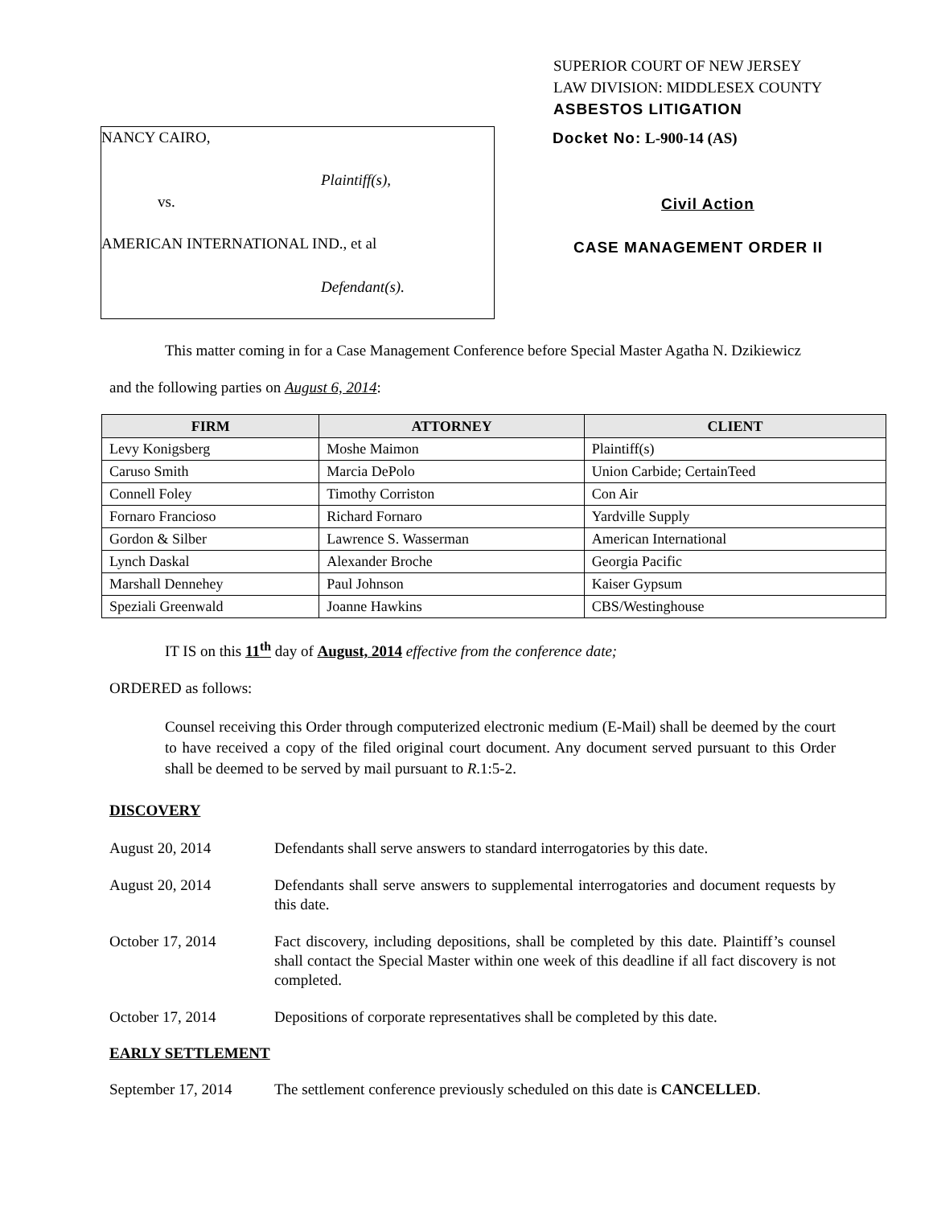SUPERIOR COURT OF NEW JERSEY
LAW DIVISION: MIDDLESEX COUNTY
ASBESTOS LITIGATION
NANCY CAIRO,
Plaintiff(s),
vs.
AMERICAN INTERNATIONAL IND., et al
Defendant(s).
Docket No: L-900-14 (AS)
Civil Action
CASE MANAGEMENT ORDER II
This matter coming in for a Case Management Conference before Special Master Agatha N. Dzikiewicz
and the following parties on August 6, 2014:
| FIRM | ATTORNEY | CLIENT |
| --- | --- | --- |
| Levy Konigsberg | Moshe Maimon | Plaintiff(s) |
| Caruso Smith | Marcia DePolo | Union Carbide; CertainTeed |
| Connell Foley | Timothy Corriston | Con Air |
| Fornaro Francioso | Richard Fornaro | Yardville Supply |
| Gordon & Silber | Lawrence S. Wasserman | American International |
| Lynch Daskal | Alexander Broche | Georgia Pacific |
| Marshall Dennehey | Paul Johnson | Kaiser Gypsum |
| Speziali Greenwald | Joanne Hawkins | CBS/Westinghouse |
IT IS on this 11<sup>th</sup> day of August, 2014 effective from the conference date;
ORDERED as follows:
Counsel receiving this Order through computerized electronic medium (E-Mail) shall be deemed by the court to have received a copy of the filed original court document. Any document served pursuant to this Order shall be deemed to be served by mail pursuant to R.1:5-2.
DISCOVERY
August 20, 2014 Defendants shall serve answers to standard interrogatories by this date.
August 20, 2014 Defendants shall serve answers to supplemental interrogatories and document requests by this date.
October 17, 2014 Fact discovery, including depositions, shall be completed by this date. Plaintiff’s counsel shall contact the Special Master within one week of this deadline if all fact discovery is not completed.
October 17, 2014 Depositions of corporate representatives shall be completed by this date.
EARLY SETTLEMENT
September 17, 2014
The settlement conference previously scheduled on this date is CANCELLED.